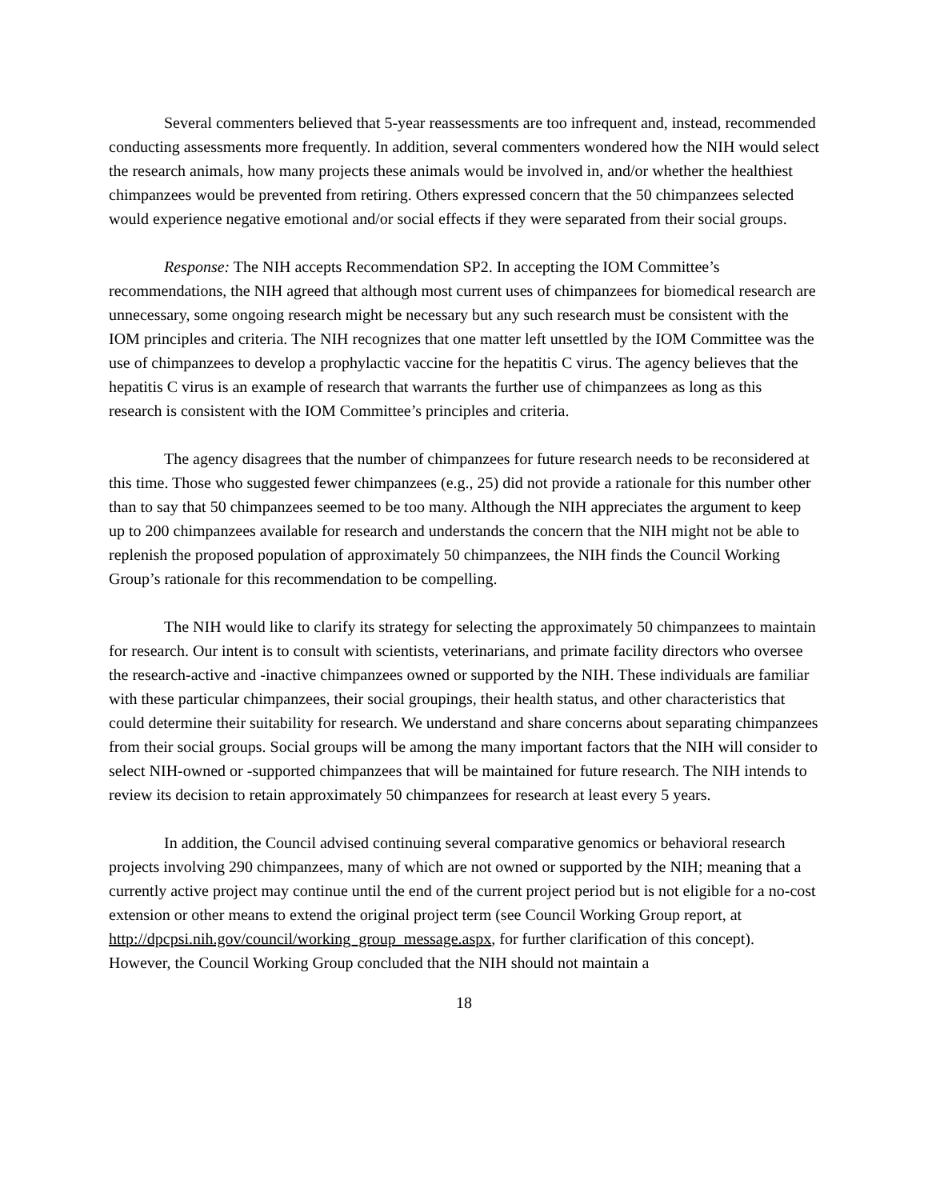Several commenters believed that 5-year reassessments are too infrequent and, instead, recommended conducting assessments more frequently. In addition, several commenters wondered how the NIH would select the research animals, how many projects these animals would be involved in, and/or whether the healthiest chimpanzees would be prevented from retiring. Others expressed concern that the 50 chimpanzees selected would experience negative emotional and/or social effects if they were separated from their social groups.
Response: The NIH accepts Recommendation SP2. In accepting the IOM Committee’s recommendations, the NIH agreed that although most current uses of chimpanzees for biomedical research are unnecessary, some ongoing research might be necessary but any such research must be consistent with the IOM principles and criteria. The NIH recognizes that one matter left unsettled by the IOM Committee was the use of chimpanzees to develop a prophylactic vaccine for the hepatitis C virus. The agency believes that the hepatitis C virus is an example of research that warrants the further use of chimpanzees as long as this research is consistent with the IOM Committee’s principles and criteria.
The agency disagrees that the number of chimpanzees for future research needs to be reconsidered at this time. Those who suggested fewer chimpanzees (e.g., 25) did not provide a rationale for this number other than to say that 50 chimpanzees seemed to be too many. Although the NIH appreciates the argument to keep up to 200 chimpanzees available for research and understands the concern that the NIH might not be able to replenish the proposed population of approximately 50 chimpanzees, the NIH finds the Council Working Group’s rationale for this recommendation to be compelling.
The NIH would like to clarify its strategy for selecting the approximately 50 chimpanzees to maintain for research. Our intent is to consult with scientists, veterinarians, and primate facility directors who oversee the research-active and -inactive chimpanzees owned or supported by the NIH. These individuals are familiar with these particular chimpanzees, their social groupings, their health status, and other characteristics that could determine their suitability for research. We understand and share concerns about separating chimpanzees from their social groups. Social groups will be among the many important factors that the NIH will consider to select NIH-owned or -supported chimpanzees that will be maintained for future research. The NIH intends to review its decision to retain approximately 50 chimpanzees for research at least every 5 years.
In addition, the Council advised continuing several comparative genomics or behavioral research projects involving 290 chimpanzees, many of which are not owned or supported by the NIH; meaning that a currently active project may continue until the end of the current project period but is not eligible for a no-cost extension or other means to extend the original project term (see Council Working Group report, at
http://dpcpsi.nih.gov/council/working_group_message.aspx, for further clarification of this concept). However, the Council Working Group concluded that the NIH should not maintain a
18